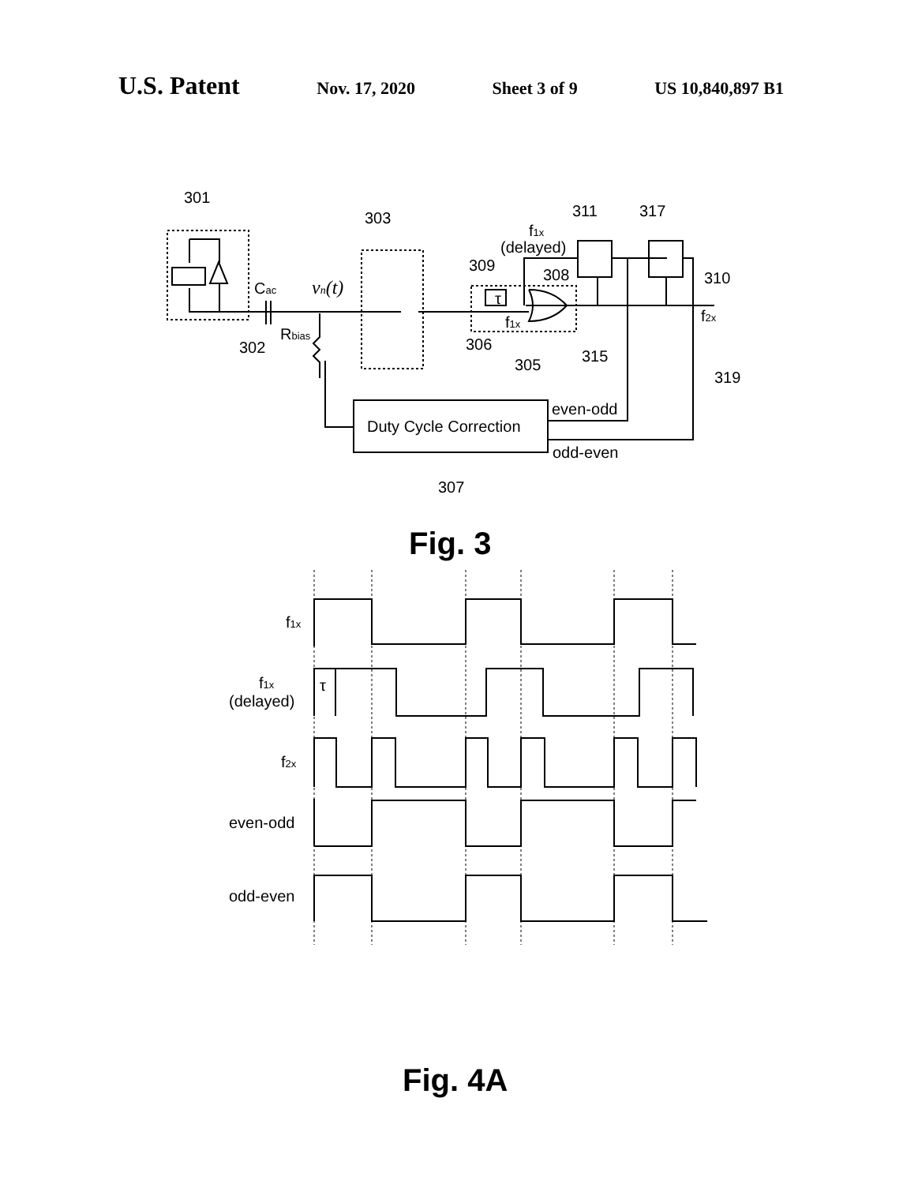U.S. Patent
Nov. 17, 2020 Sheet 3 of 9 US 10,840,897 B1
301
302
Cac
Rbias
vn(t)
303
309
τ
308
f1x
(delayed)
311
317
310
f2x
f1x
306
305
315
319
Duty Cycle Correction
even-odd
odd-even
307
Fig. 3
f1x
f1x
(delayed)
τ
f2x
even-odd
odd-even
Fig. 4A